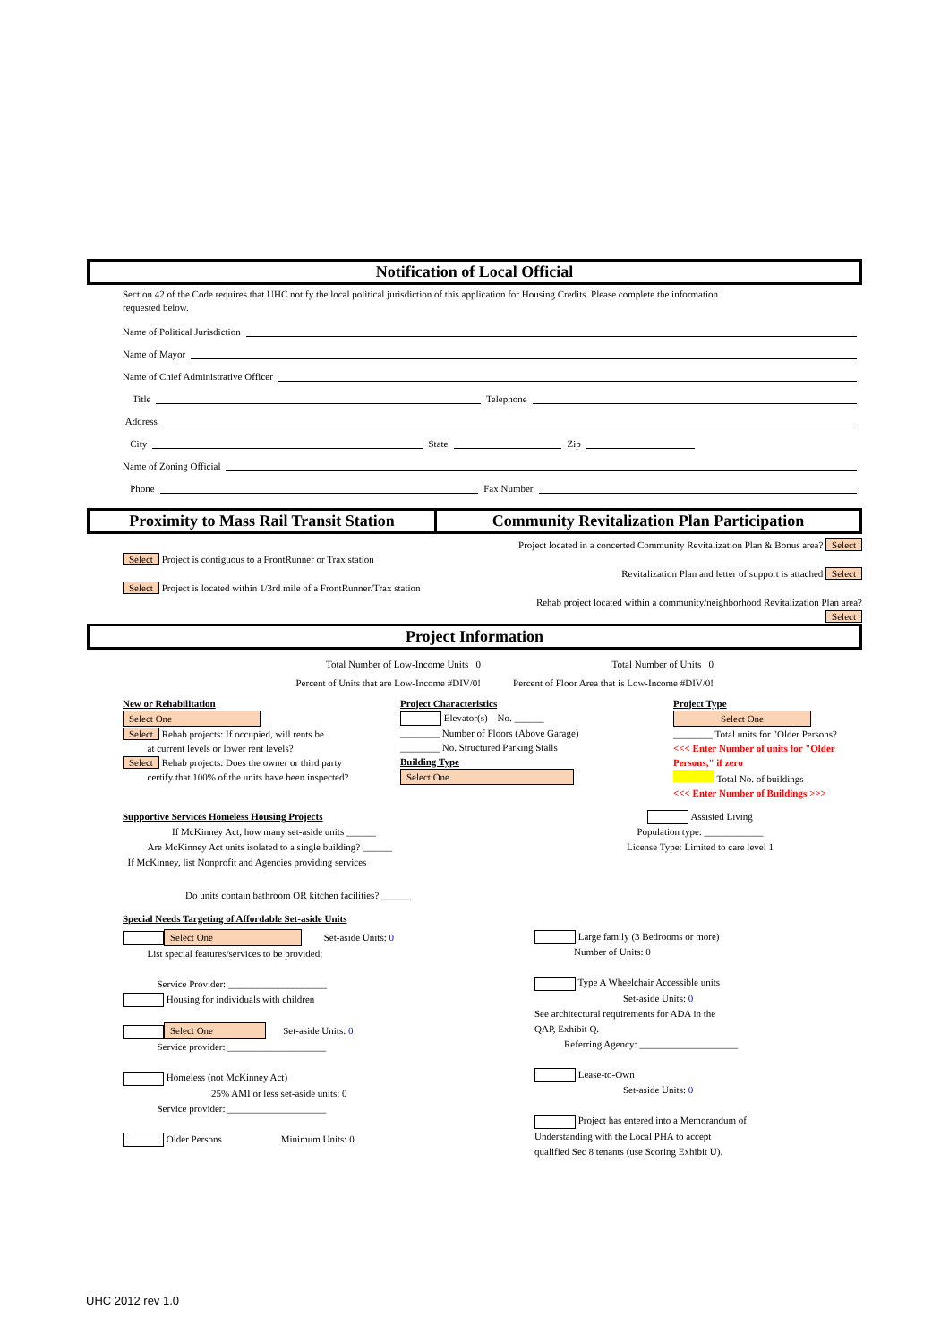Notification of Local Official
Section 42 of the Code requires that UHC notify the local political jurisdiction of this application for Housing Credits. Please complete the information requested below.
Name of Political Jurisdiction
Name of Mayor
Name of Chief Administrative Officer
Title Telephone
Address
City State Zip
Name of Zoning Official
Phone Fax Number
Proximity to Mass Rail Transit Station
Community Revitalization Plan Participation
Select Project is contiguous to a FrontRunner or Trax station
Select Project is located within 1/3rd mile of a FrontRunner/Trax station
Project located in a concerted Community Revitalization Plan & Bonus area? Select
Revitalization Plan and letter of support is attached Select
Rehab project located within a community/neighborhood Revitalization Plan area? Select
Project Information
Total Number of Low-Income Units 0
Percent of Units that are Low-Income #DIV/0!
Total Number of Units 0
Percent of Floor Area that is Low-Income #DIV/0!
New or Rehabilitation
Select One
Select Rehab projects: If occupied, will rents be
at current levels or lower rent levels?
Select Rehab projects: Does the owner or third party
certify that 100% of the units have been inspected?
Project Characteristics
Elevator(s) No. ______
________ Number of Floors (Above Garage)
________ No. Structured Parking Stalls
Building Type
Select One
Project Type
Select One
________ Total units for "Older Persons?
<<< Enter Number of units for "Older Persons," if zero
Total No. of buildings
<<< Enter Number of Buildings >>>
Supportive Services Homeless Housing Projects
If McKinney Act, how many set-aside units ______
Are McKinney Act units isolated to a single building? ______
If McKinney, list Nonprofit and Agencies providing services
Assisted Living
Population type: ____________
License Type: Limited to care level 1
Do units contain bathroom OR kitchen facilities? ______
Special Needs Targeting of Affordable Set-aside Units
Select One Set-aside Units: 0
List special features/services to be provided:
Service Provider: ____________________
Housing for individuals with children
Select One Set-aside Units: 0
Service provider: ____________________
Homeless (not McKinney Act)
25% AMI or less set-aside units: 0
Service provider: ____________________
Older Persons Minimum Units: 0
Large family (3 Bedrooms or more)
Number of Units: 0
Type A Wheelchair Accessible units
Set-aside Units: 0
See architectural requirements for ADA in the
QAP, Exhibit Q.
Referring Agency: ____________________
Lease-to-Own
Set-aside Units: 0
Project has entered into a Memorandum of
Understanding with the Local PHA to accept
qualified Sec 8 tenants (use Scoring Exhibit U).
UHC 2012 rev 1.0